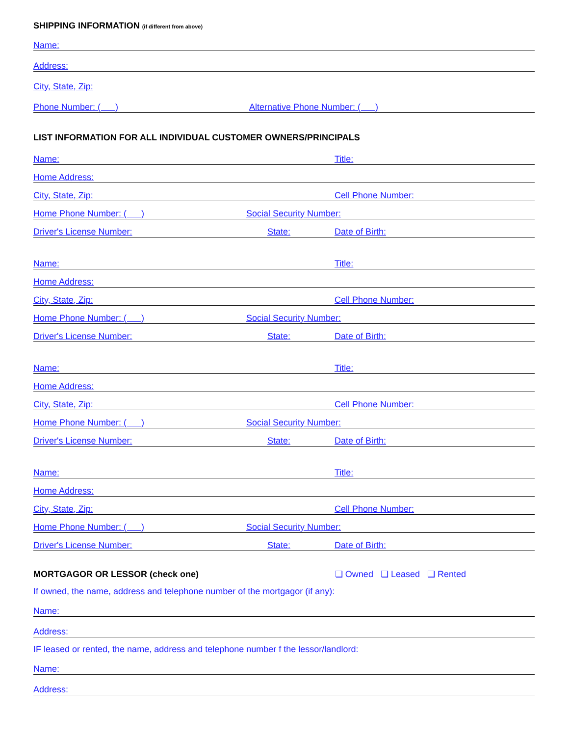SHIPPING INFORMATION (if different from above)
Name:
Address:
City, State, Zip:
Phone Number: ( ) Alternative Phone Number: ( )
LIST INFORMATION FOR ALL INDIVIDUAL CUSTOMER OWNERS/PRINCIPALS
Name: Title:
Home Address:
City, State, Zip: Cell Phone Number:
Home Phone Number: ( ) Social Security Number:
Driver's License Number: State: Date of Birth:
Name: Title:
Home Address:
City, State, Zip: Cell Phone Number:
Home Phone Number: ( ) Social Security Number:
Driver's License Number: State: Date of Birth:
Name: Title:
Home Address:
City, State, Zip: Cell Phone Number:
Home Phone Number: ( ) Social Security Number:
Driver's License Number: State: Date of Birth:
Name: Title:
Home Address:
City, State, Zip: Cell Phone Number:
Home Phone Number: ( ) Social Security Number:
Driver's License Number: State: Date of Birth:
MORTGAGOR OR LESSOR (check one)
❏ Owned ❏ Leased ❏ Rented
If owned, the name, address and telephone number of the mortgagor (if any):
Name:
Address:
IF leased or rented, the name, address and telephone number f the lessor/landlord:
Name:
Address: